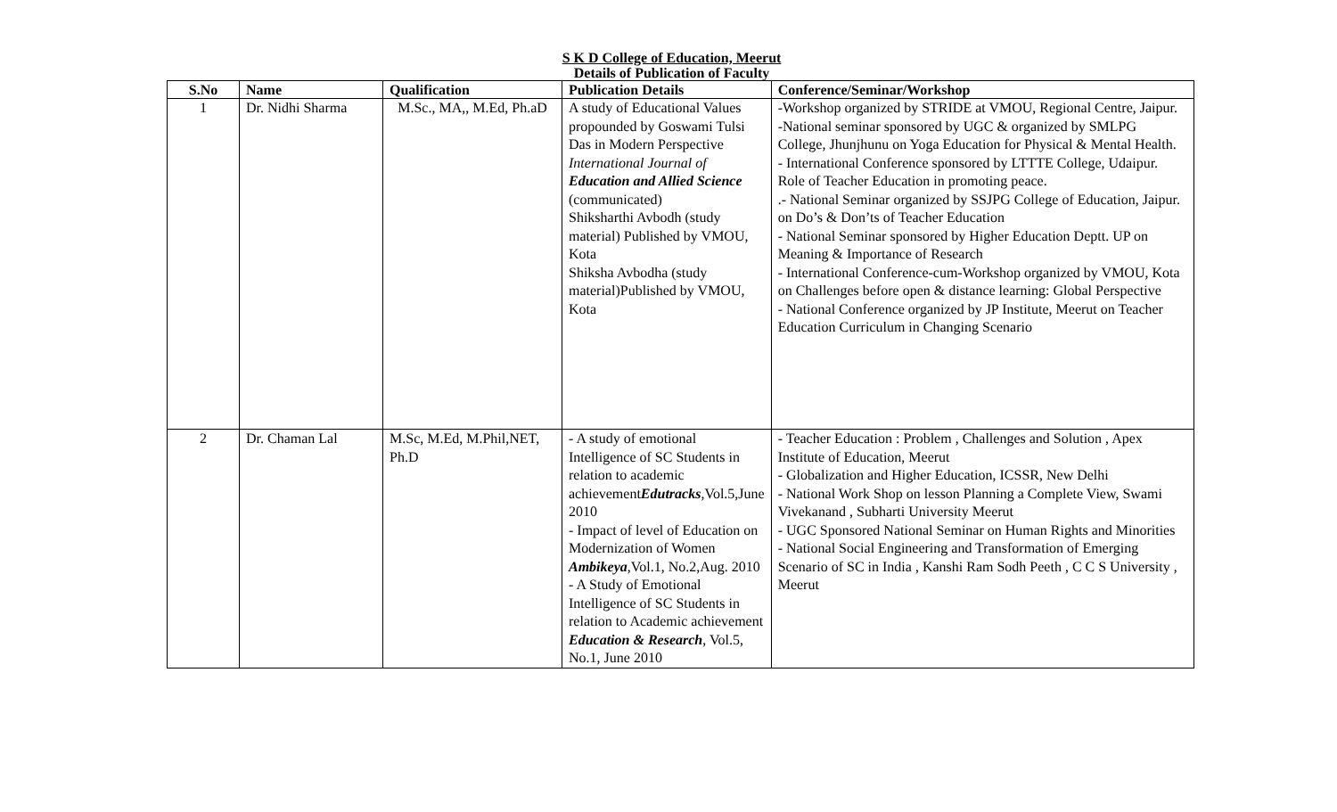S K D College of Education, Meerut
Details of Publication of Faculty
| S.No | Name | Qualification | Publication Details | Conference/Seminar/Workshop |
| --- | --- | --- | --- | --- |
| 1 | Dr. Nidhi Sharma | M.Sc., MA,, M.Ed, Ph.aD | A study of Educational Values propounded by Goswami Tulsi Das in Modern Perspective International Journal of Education and Allied Science (communicated) Shiksharthi Avbodh (study material) Published by VMOU, Kota Shiksha Avbodha (study material)Published by VMOU, Kota | -Workshop organized by STRIDE at VMOU, Regional Centre, Jaipur. -National seminar sponsored by UGC & organized by SMLPG College, Jhunjhunu on Yoga Education for Physical & Mental Health. - International Conference sponsored by LTTTE College, Udaipur. Role of Teacher Education in promoting peace. .- National Seminar organized by SSJPG College of Education, Jaipur. on Do’s & Don’ts of Teacher Education - National Seminar sponsored by Higher Education Deptt. UP on Meaning & Importance of Research - International Conference-cum-Workshop organized by VMOU, Kota on Challenges before open & distance learning: Global Perspective - National Conference organized by JP Institute, Meerut on Teacher Education Curriculum in Changing Scenario |
| 2 | Dr. Chaman Lal | M.Sc, M.Ed, M.Phil,NET, Ph.D | - A study of emotional Intelligence of SC Students in relation to academic achievement Edutracks ,Vol.5,June 2010 - Impact of level of Education on Modernization of Women Ambikeya ,Vol.1, No.2,Aug. 2010 - A Study of Emotional Intelligence of SC Students in relation to Academic achievement Education & Research , Vol.5, No.1, June 2010 | - Teacher Education : Problem , Challenges and Solution , Apex Institute of Education, Meerut - Globalization and Higher Education, ICSSR, New Delhi - National Work Shop on lesson Planning a Complete View, Swami Vivekanand , Subharti University Meerut - UGC Sponsored National Seminar on Human Rights and Minorities - National Social Engineering and Transformation of Emerging Scenario of SC in India , Kanshi Ram Sodh Peeth , C C S University , Meerut |